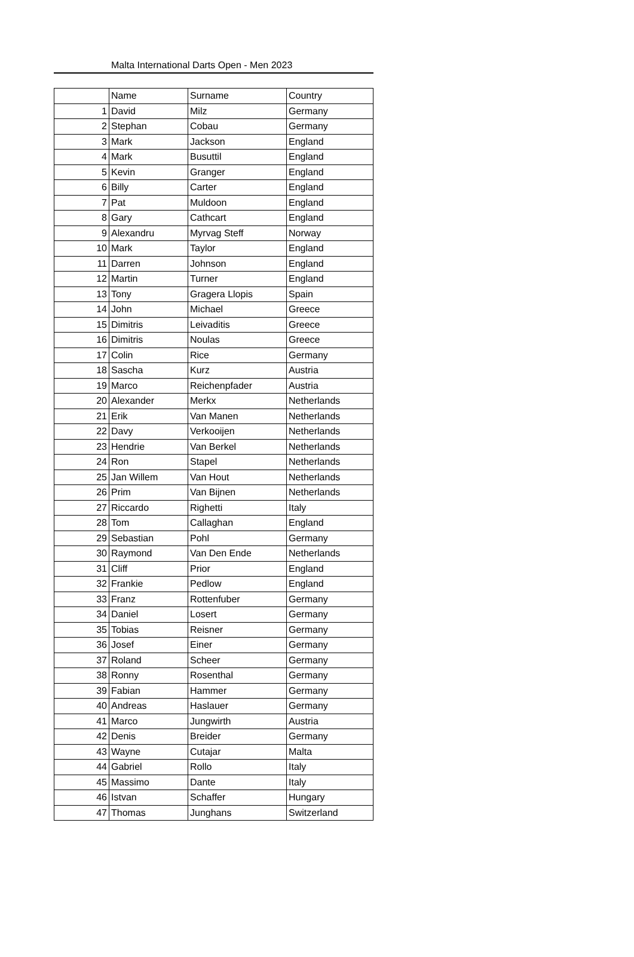Malta International Darts Open - Men 2023
| | Name | Surname | Country |
| --- | --- | --- | --- |
| 1 | David | Milz | Germany |
| 2 | Stephan | Cobau | Germany |
| 3 | Mark | Jackson | England |
| 4 | Mark | Busuttil | England |
| 5 | Kevin | Granger | England |
| 6 | Billy | Carter | England |
| 7 | Pat | Muldoon | England |
| 8 | Gary | Cathcart | England |
| 9 | Alexandru | Myrvag Steff | Norway |
| 10 | Mark | Taylor | England |
| 11 | Darren | Johnson | England |
| 12 | Martin | Turner | England |
| 13 | Tony | Gragera Llopis | Spain |
| 14 | John | Michael | Greece |
| 15 | Dimitris | Leivaditis | Greece |
| 16 | Dimitris | Noulas | Greece |
| 17 | Colin | Rice | Germany |
| 18 | Sascha | Kurz | Austria |
| 19 | Marco | Reichenpfader | Austria |
| 20 | Alexander | Merkx | Netherlands |
| 21 | Erik | Van Manen | Netherlands |
| 22 | Davy | Verkooijen | Netherlands |
| 23 | Hendrie | Van Berkel | Netherlands |
| 24 | Ron | Stapel | Netherlands |
| 25 | Jan Willem | Van Hout | Netherlands |
| 26 | Prim | Van Bijnen | Netherlands |
| 27 | Riccardo | Righetti | Italy |
| 28 | Tom | Callaghan | England |
| 29 | Sebastian | Pohl | Germany |
| 30 | Raymond | Van Den Ende | Netherlands |
| 31 | Cliff | Prior | England |
| 32 | Frankie | Pedlow | England |
| 33 | Franz | Rottenfuber | Germany |
| 34 | Daniel | Losert | Germany |
| 35 | Tobias | Reisner | Germany |
| 36 | Josef | Einer | Germany |
| 37 | Roland | Scheer | Germany |
| 38 | Ronny | Rosenthal | Germany |
| 39 | Fabian | Hammer | Germany |
| 40 | Andreas | Haslauer | Germany |
| 41 | Marco | Jungwirth | Austria |
| 42 | Denis | Breider | Germany |
| 43 | Wayne | Cutajar | Malta |
| 44 | Gabriel | Rollo | Italy |
| 45 | Massimo | Dante | Italy |
| 46 | Istvan | Schaffer | Hungary |
| 47 | Thomas | Junghans | Switzerland |